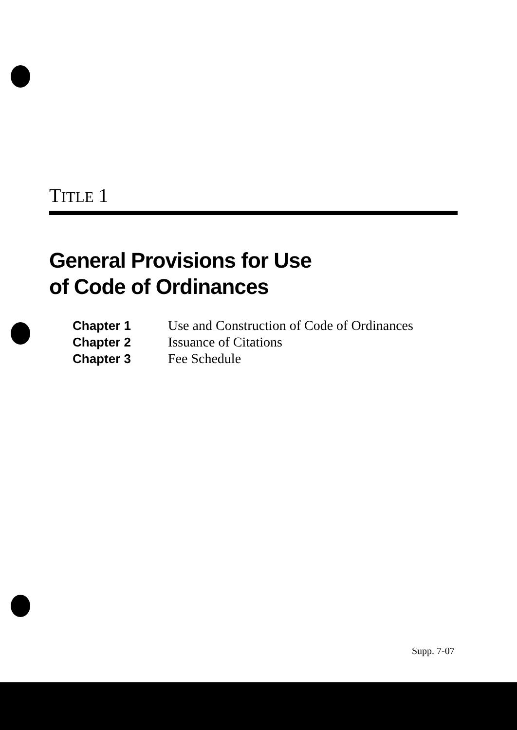TITLE 1
General Provisions for Use
of Code of Ordinances
| Chapter 1 | Use and Construction of Code of Ordinances |
| Chapter 2 | Issuance of Citations |
| Chapter 3 | Fee Schedule |
Supp. 7-07